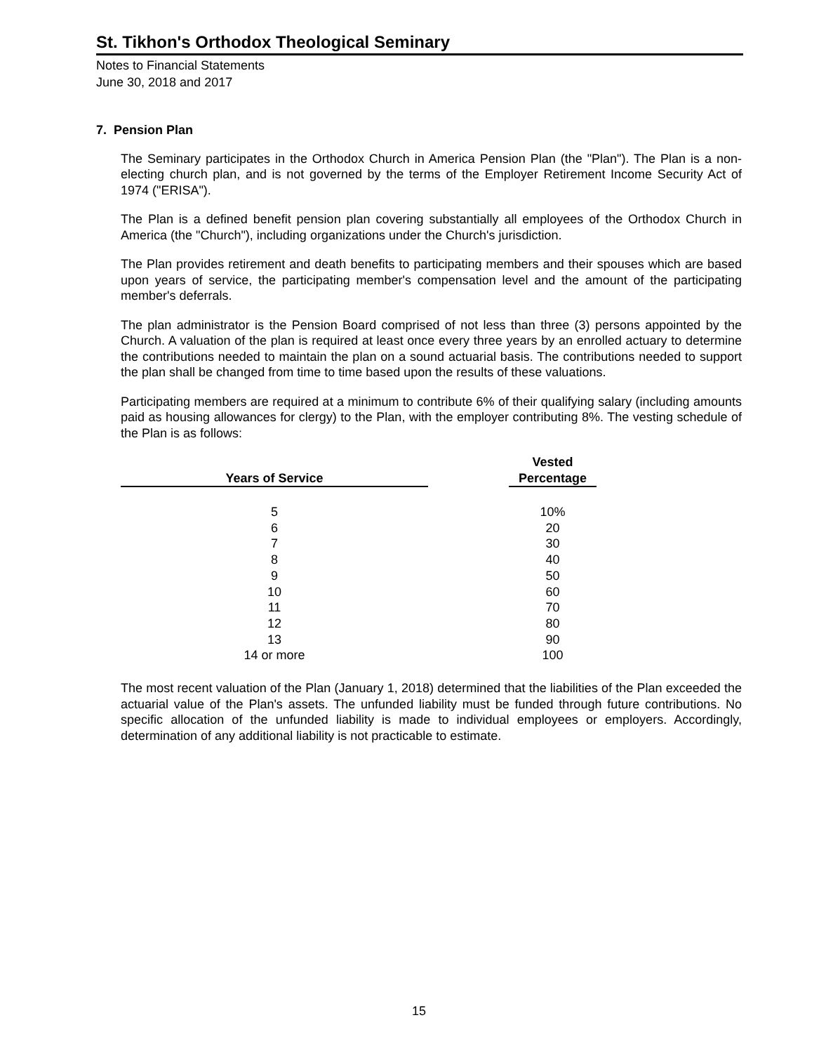St. Tikhon's Orthodox Theological Seminary
Notes to Financial Statements
June 30, 2018 and 2017
7. Pension Plan
The Seminary participates in the Orthodox Church in America Pension Plan (the "Plan"). The Plan is a non-electing church plan, and is not governed by the terms of the Employer Retirement Income Security Act of 1974 ("ERISA").
The Plan is a defined benefit pension plan covering substantially all employees of the Orthodox Church in America (the "Church"), including organizations under the Church's jurisdiction.
The Plan provides retirement and death benefits to participating members and their spouses which are based upon years of service, the participating member's compensation level and the amount of the participating member's deferrals.
The plan administrator is the Pension Board comprised of not less than three (3) persons appointed by the Church. A valuation of the plan is required at least once every three years by an enrolled actuary to determine the contributions needed to maintain the plan on a sound actuarial basis. The contributions needed to support the plan shall be changed from time to time based upon the results of these valuations.
Participating members are required at a minimum to contribute 6% of their qualifying salary (including amounts paid as housing allowances for clergy) to the Plan, with the employer contributing 8%. The vesting schedule of the Plan is as follows:
| Years of Service | | Vested Percentage |
| --- | --- | --- |
| 5 | | 10% |
| 6 | | 20 |
| 7 | | 30 |
| 8 | | 40 |
| 9 | | 50 |
| 10 | | 60 |
| 11 | | 70 |
| 12 | | 80 |
| 13 | | 90 |
| 14 or more | | 100 |
The most recent valuation of the Plan (January 1, 2018) determined that the liabilities of the Plan exceeded the actuarial value of the Plan's assets. The unfunded liability must be funded through future contributions. No specific allocation of the unfunded liability is made to individual employees or employers. Accordingly, determination of any additional liability is not practicable to estimate.
15